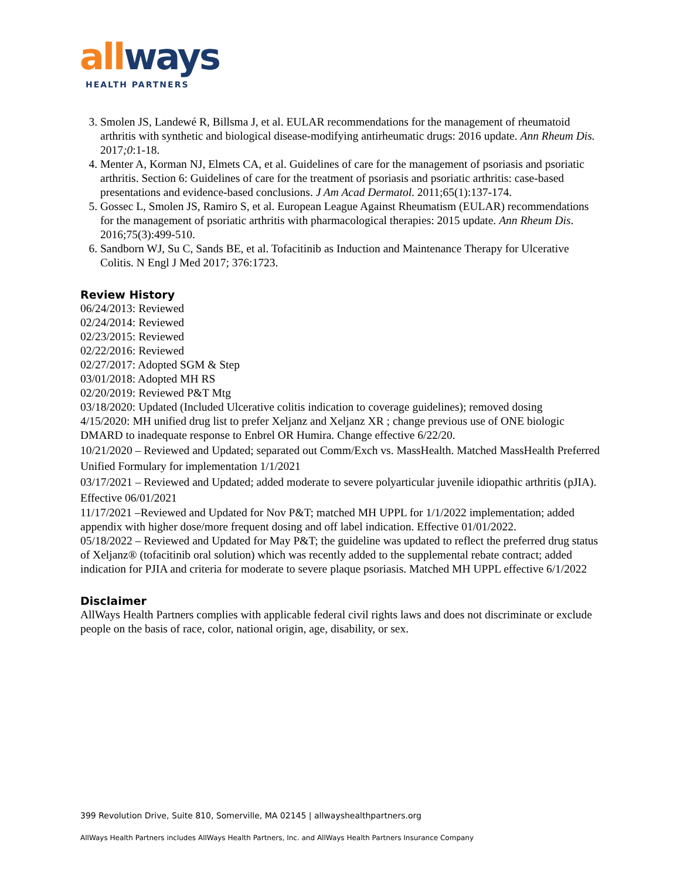all ways
HEALTH PARTNERS
3. Smolen JS, Landewé R, Billsma J, et al. EULAR recommendations for the management of rheumatoid arthritis with synthetic and biological disease-modifying antirheumatic drugs: 2016 update. Ann Rheum Dis. 2017;0:1-18.
4. Menter A, Korman NJ, Elmets CA, et al. Guidelines of care for the management of psoriasis and psoriatic arthritis. Section 6: Guidelines of care for the treatment of psoriasis and psoriatic arthritis: case-based presentations and evidence-based conclusions. J Am Acad Dermatol. 2011;65(1):137-174.
5. Gossec L, Smolen JS, Ramiro S, et al. European League Against Rheumatism (EULAR) recommendations for the management of psoriatic arthritis with pharmacological therapies: 2015 update. Ann Rheum Dis. 2016;75(3):499-510.
6. Sandborn WJ, Su C, Sands BE, et al. Tofacitinib as Induction and Maintenance Therapy for Ulcerative Colitis. N Engl J Med 2017; 376:1723.
Review History
06/24/2013: Reviewed
02/24/2014: Reviewed
02/23/2015: Reviewed
02/22/2016: Reviewed
02/27/2017: Adopted SGM & Step
03/01/2018: Adopted MH RS
02/20/2019: Reviewed P&T Mtg
03/18/2020: Updated (Included Ulcerative colitis indication to coverage guidelines); removed dosing
4/15/2020: MH unified drug list to prefer Xeljanz and Xeljanz XR ; change previous use of ONE biologic DMARD to inadequate response to Enbrel OR Humira. Change effective 6/22/20.
10/21/2020 – Reviewed and Updated; separated out Comm/Exch vs. MassHealth. Matched MassHealth Preferred Unified Formulary for implementation 1/1/2021
03/17/2021 – Reviewed and Updated; added moderate to severe polyarticular juvenile idiopathic arthritis (pJIA). Effective 06/01/2021
11/17/2021 –Reviewed and Updated for Nov P&T; matched MH UPPL for 1/1/2022 implementation; added appendix with higher dose/more frequent dosing and off label indication. Effective 01/01/2022.
05/18/2022 – Reviewed and Updated for May P&T; the guideline was updated to reflect the preferred drug status of Xeljanz® (tofacitinib oral solution) which was recently added to the supplemental rebate contract; added indication for PJIA and criteria for moderate to severe plaque psoriasis. Matched MH UPPL effective 6/1/2022
Disclaimer
AllWays Health Partners complies with applicable federal civil rights laws and does not discriminate or exclude people on the basis of race, color, national origin, age, disability, or sex.
399 Revolution Drive, Suite 810, Somerville, MA 02145 | allwayshealthpartners.org
AllWays Health Partners includes AllWays Health Partners, Inc. and AllWays Health Partners Insurance Company